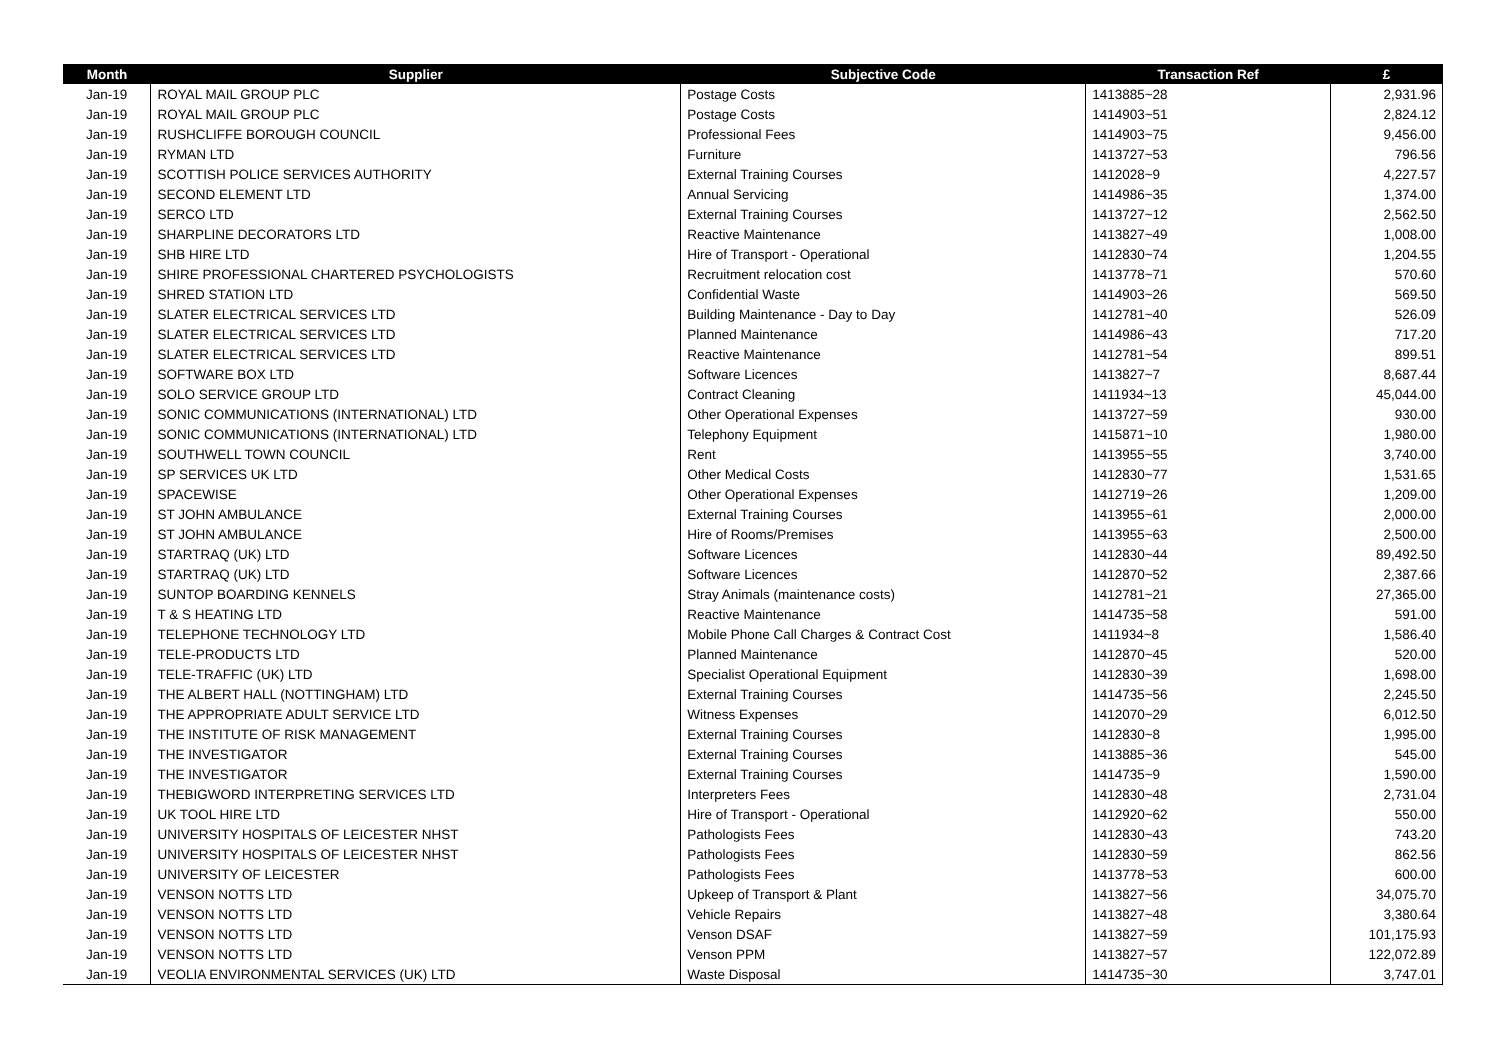| Month | Supplier | Subjective Code | Transaction Ref | £ |
| --- | --- | --- | --- | --- |
| Jan-19 | ROYAL MAIL GROUP PLC | Postage Costs | 1413885~28 | 2,931.96 |
| Jan-19 | ROYAL MAIL GROUP PLC | Postage Costs | 1414903~51 | 2,824.12 |
| Jan-19 | RUSHCLIFFE BOROUGH COUNCIL | Professional Fees | 1414903~75 | 9,456.00 |
| Jan-19 | RYMAN LTD | Furniture | 1413727~53 | 796.56 |
| Jan-19 | SCOTTISH POLICE SERVICES AUTHORITY | External Training Courses | 1412028~9 | 4,227.57 |
| Jan-19 | SECOND ELEMENT LTD | Annual Servicing | 1414986~35 | 1,374.00 |
| Jan-19 | SERCO LTD | External Training Courses | 1413727~12 | 2,562.50 |
| Jan-19 | SHARPLINE DECORATORS LTD | Reactive Maintenance | 1413827~49 | 1,008.00 |
| Jan-19 | SHB HIRE LTD | Hire of Transport - Operational | 1412830~74 | 1,204.55 |
| Jan-19 | SHIRE PROFESSIONAL CHARTERED PSYCHOLOGISTS | Recruitment relocation cost | 1413778~71 | 570.60 |
| Jan-19 | SHRED STATION LTD | Confidential Waste | 1414903~26 | 569.50 |
| Jan-19 | SLATER ELECTRICAL SERVICES LTD | Building Maintenance - Day to Day | 1412781~40 | 526.09 |
| Jan-19 | SLATER ELECTRICAL SERVICES LTD | Planned Maintenance | 1414986~43 | 717.20 |
| Jan-19 | SLATER ELECTRICAL SERVICES LTD | Reactive Maintenance | 1412781~54 | 899.51 |
| Jan-19 | SOFTWARE BOX LTD | Software Licences | 1413827~7 | 8,687.44 |
| Jan-19 | SOLO SERVICE GROUP LTD | Contract Cleaning | 1411934~13 | 45,044.00 |
| Jan-19 | SONIC COMMUNICATIONS (INTERNATIONAL) LTD | Other Operational Expenses | 1413727~59 | 930.00 |
| Jan-19 | SONIC COMMUNICATIONS (INTERNATIONAL) LTD | Telephony Equipment | 1415871~10 | 1,980.00 |
| Jan-19 | SOUTHWELL TOWN COUNCIL | Rent | 1413955~55 | 3,740.00 |
| Jan-19 | SP SERVICES UK LTD | Other Medical Costs | 1412830~77 | 1,531.65 |
| Jan-19 | SPACEWISE | Other Operational Expenses | 1412719~26 | 1,209.00 |
| Jan-19 | ST JOHN AMBULANCE | External Training Courses | 1413955~61 | 2,000.00 |
| Jan-19 | ST JOHN AMBULANCE | Hire of Rooms/Premises | 1413955~63 | 2,500.00 |
| Jan-19 | STARTRAQ (UK) LTD | Software Licences | 1412830~44 | 89,492.50 |
| Jan-19 | STARTRAQ (UK) LTD | Software Licences | 1412870~52 | 2,387.66 |
| Jan-19 | SUNTOP BOARDING KENNELS | Stray Animals (maintenance costs) | 1412781~21 | 27,365.00 |
| Jan-19 | T & S HEATING LTD | Reactive Maintenance | 1414735~58 | 591.00 |
| Jan-19 | TELEPHONE TECHNOLOGY LTD | Mobile Phone Call Charges & Contract Cost | 1411934~8 | 1,586.40 |
| Jan-19 | TELE-PRODUCTS LTD | Planned Maintenance | 1412870~45 | 520.00 |
| Jan-19 | TELE-TRAFFIC (UK) LTD | Specialist Operational Equipment | 1412830~39 | 1,698.00 |
| Jan-19 | THE ALBERT HALL (NOTTINGHAM) LTD | External Training Courses | 1414735~56 | 2,245.50 |
| Jan-19 | THE APPROPRIATE ADULT SERVICE LTD | Witness Expenses | 1412070~29 | 6,012.50 |
| Jan-19 | THE INSTITUTE OF RISK MANAGEMENT | External Training Courses | 1412830~8 | 1,995.00 |
| Jan-19 | THE INVESTIGATOR | External Training Courses | 1413885~36 | 545.00 |
| Jan-19 | THE INVESTIGATOR | External Training Courses | 1414735~9 | 1,590.00 |
| Jan-19 | THEBIGWORD INTERPRETING SERVICES LTD | Interpreters Fees | 1412830~48 | 2,731.04 |
| Jan-19 | UK TOOL HIRE LTD | Hire of Transport - Operational | 1412920~62 | 550.00 |
| Jan-19 | UNIVERSITY HOSPITALS OF LEICESTER NHST | Pathologists Fees | 1412830~43 | 743.20 |
| Jan-19 | UNIVERSITY HOSPITALS OF LEICESTER NHST | Pathologists Fees | 1412830~59 | 862.56 |
| Jan-19 | UNIVERSITY OF LEICESTER | Pathologists Fees | 1413778~53 | 600.00 |
| Jan-19 | VENSON NOTTS LTD | Upkeep of Transport & Plant | 1413827~56 | 34,075.70 |
| Jan-19 | VENSON NOTTS LTD | Vehicle Repairs | 1413827~48 | 3,380.64 |
| Jan-19 | VENSON NOTTS LTD | Venson DSAF | 1413827~59 | 101,175.93 |
| Jan-19 | VENSON NOTTS LTD | Venson PPM | 1413827~57 | 122,072.89 |
| Jan-19 | VEOLIA ENVIRONMENTAL SERVICES (UK) LTD | Waste Disposal | 1414735~30 | 3,747.01 |